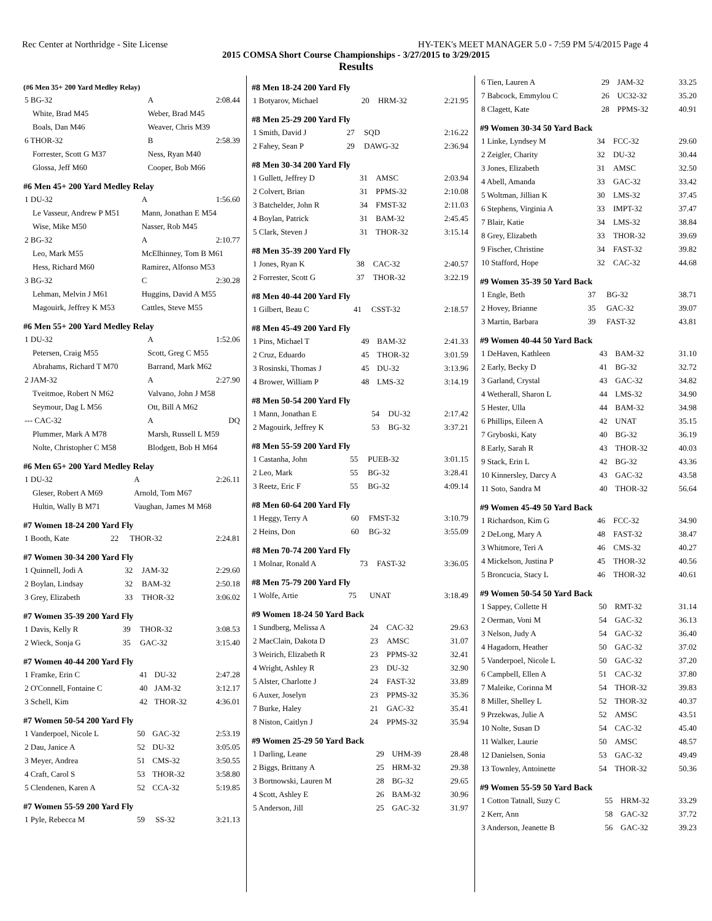Rec Center at Northridge - Site License HY-TEK's MEET MANAGER 5.0 - 7:59 PM 5/4/2015 Page 4
2015 COMSA Short Course Championships - 3/27/2015 to 3/29/2015
Results
(#6 Men 35+ 200 Yard Medley Relay)
| 5 BG-32 | A | 2:08.44 |
| White, Brad M45 | Weber, Brad M45 | |
| Boals, Dan M46 | Weaver, Chris M39 | |
| 6 THOR-32 | B | 2:58.39 |
| Forrester, Scott G M37 | Ness, Ryan M40 | |
| Glossa, Jeff M60 | Cooper, Bob M66 | |
#6 Men 45+ 200 Yard Medley Relay
| 1 DU-32 | A | 1:56.60 |
| Le Vasseur, Andrew P M51 | Mann, Jonathan E M54 | |
| Wise, Mike M50 | Nasser, Rob M45 | |
| 2 BG-32 | A | 2:10.77 |
| Leo, Mark M55 | McElhinney, Tom B M61 | |
| Hess, Richard M60 | Ramirez, Alfonso M53 | |
| 3 BG-32 | C | 2:30.28 |
| Lehman, Melvin J M61 | Huggins, David A M55 | |
| Magouirk, Jeffrey K M53 | Cattles, Steve M55 | |
#6 Men 55+ 200 Yard Medley Relay
| 1 DU-32 | A | 1:52.06 |
| Petersen, Craig M55 | Scott, Greg C M55 | |
| Abrahams, Richard T M70 | Barrand, Mark M62 | |
| 2 JAM-32 | A | 2:27.90 |
| Tveitmoe, Robert N M62 | Valvano, John J M58 | |
| Seymour, Dag L M56 | Ott, Bill A M62 | |
| --- CAC-32 | A | DQ |
| Plummer, Mark A M78 | Marsh, Russell L M59 | |
| Nolte, Christopher C M58 | Blodgett, Bob H M64 | |
#6 Men 65+ 200 Yard Medley Relay
| 1 DU-32 | A | 2:26.11 |
| Gleser, Robert A M69 | Arnold, Tom M67 | |
| Hultin, Wally B M71 | Vaughan, James M M68 | |
#7 Women 18-24 200 Yard Fly
| 1 Booth, Kate | 22 | THOR-32 | 2:24.81 |
#7 Women 30-34 200 Yard Fly
| 1 Quinnell, Jodi A | 32 | JAM-32 | 2:29.60 |
| 2 Boylan, Lindsay | 32 | BAM-32 | 2:50.18 |
| 3 Grey, Elizabeth | 33 | THOR-32 | 3:06.02 |
#7 Women 35-39 200 Yard Fly
| 1 Davis, Kelly R | 39 | THOR-32 | 3:08.53 |
| 2 Wieck, Sonja G | 35 | GAC-32 | 3:15.40 |
#7 Women 40-44 200 Yard Fly
| 1 Framke, Erin C | 41 | DU-32 | 2:47.28 |
| 2 O'Connell, Fontaine C | 40 | JAM-32 | 3:12.17 |
| 3 Schell, Kim | 42 | THOR-32 | 4:36.01 |
#7 Women 50-54 200 Yard Fly
| 1 Vanderpoel, Nicole L | 50 | GAC-32 | 2:53.19 |
| 2 Dau, Janice A | 52 | DU-32 | 3:05.05 |
| 3 Meyer, Andrea | 51 | CMS-32 | 3:50.55 |
| 4 Craft, Carol S | 53 | THOR-32 | 3:58.80 |
| 5 Clendenen, Karen A | 52 | CCA-32 | 5:19.85 |
#7 Women 55-59 200 Yard Fly
| 1 Pyle, Rebecca M | 59 | SS-32 | 3:21.13 |
#8 Men 18-24 200 Yard Fly
| 1 Botyarov, Michael | 20 | HRM-32 | 2:21.95 |
#8 Men 25-29 200 Yard Fly
| 1 Smith, David J | 27 | SQD | 2:16.22 |
| 2 Fahey, Sean P | 29 | DAWG-32 | 2:36.94 |
#8 Men 30-34 200 Yard Fly
| 1 Gullett, Jeffrey D | 31 | AMSC | 2:03.94 |
| 2 Colvert, Brian | 31 | PPMS-32 | 2:10.08 |
| 3 Batchelder, John R | 34 | FMST-32 | 2:11.03 |
| 4 Boylan, Patrick | 31 | BAM-32 | 2:45.45 |
| 5 Clark, Steven J | 31 | THOR-32 | 3:15.14 |
#8 Men 35-39 200 Yard Fly
| 1 Jones, Ryan K | 38 | CAC-32 | 2:40.57 |
| 2 Forrester, Scott G | 37 | THOR-32 | 3:22.19 |
#8 Men 40-44 200 Yard Fly
| 1 Gilbert, Beau C | 41 | CSST-32 | 2:18.57 |
#8 Men 45-49 200 Yard Fly
| 1 Pins, Michael T | 49 | BAM-32 | 2:41.33 |
| 2 Cruz, Eduardo | 45 | THOR-32 | 3:01.59 |
| 3 Rosinski, Thomas J | 45 | DU-32 | 3:13.96 |
| 4 Brower, William P | 48 | LMS-32 | 3:14.19 |
#8 Men 50-54 200 Yard Fly
| 1 Mann, Jonathan E | 54 | DU-32 | 2:17.42 |
| 2 Magouirk, Jeffrey K | 53 | BG-32 | 3:37.21 |
#8 Men 55-59 200 Yard Fly
| 1 Castanha, John | 55 | PUEB-32 | 3:01.15 |
| 2 Leo, Mark | 55 | BG-32 | 3:28.41 |
| 3 Reetz, Eric F | 55 | BG-32 | 4:09.14 |
#8 Men 60-64 200 Yard Fly
| 1 Heggy, Terry A | 60 | FMST-32 | 3:10.79 |
| 2 Heins, Don | 60 | BG-32 | 3:55.09 |
#8 Men 70-74 200 Yard Fly
| 1 Molnar, Ronald A | 73 | FAST-32 | 3:36.05 |
#8 Men 75-79 200 Yard Fly
| 1 Wolfe, Artie | 75 | UNAT | 3:18.49 |
#9 Women 18-24 50 Yard Back
| 1 Sundberg, Melissa A | 24 | CAC-32 | 29.63 |
| 2 MacClain, Dakota D | 23 | AMSC | 31.07 |
| 3 Weirich, Elizabeth R | 23 | PPMS-32 | 32.41 |
| 4 Wright, Ashley R | 23 | DU-32 | 32.90 |
| 5 Alster, Charlotte J | 24 | FAST-32 | 33.89 |
| 6 Auxer, Joselyn | 23 | PPMS-32 | 35.36 |
| 7 Burke, Haley | 21 | GAC-32 | 35.41 |
| 8 Niston, Caitlyn J | 24 | PPMS-32 | 35.94 |
#9 Women 25-29 50 Yard Back
| 1 Darling, Leane | 29 | UHM-39 | 28.48 |
| 2 Biggs, Brittany A | 25 | HRM-32 | 29.38 |
| 3 Bortnowski, Lauren M | 28 | BG-32 | 29.65 |
| 4 Scott, Ashley E | 26 | BAM-32 | 30.96 |
| 5 Anderson, Jill | 25 | GAC-32 | 31.97 |
| 6 Tien, Lauren A | 29 | JAM-32 | 33.25 |
| 7 Babcock, Emmylou C | 26 | UC32-32 | 35.20 |
| 8 Clagett, Kate | 28 | PPMS-32 | 40.91 |
#9 Women 30-34 50 Yard Back
| 1 Linke, Lyndsey M | 34 | FCC-32 | 29.60 |
| 2 Zeigler, Charity | 32 | DU-32 | 30.44 |
| 3 Jones, Elizabeth | 31 | AMSC | 32.50 |
| 4 Abell, Amanda | 33 | GAC-32 | 33.42 |
| 5 Woltman, Jillian K | 30 | LMS-32 | 37.45 |
| 6 Stephens, Virginia A | 33 | IMPT-32 | 37.47 |
| 7 Blair, Katie | 34 | LMS-32 | 38.84 |
| 8 Grey, Elizabeth | 33 | THOR-32 | 39.69 |
| 9 Fischer, Christine | 34 | FAST-32 | 39.82 |
| 10 Stafford, Hope | 32 | CAC-32 | 44.68 |
#9 Women 35-39 50 Yard Back
| 1 Engle, Beth | 37 | BG-32 | 38.71 |
| 2 Hovey, Brianne | 35 | GAC-32 | 39.07 |
| 3 Martin, Barbara | 39 | FAST-32 | 43.81 |
#9 Women 40-44 50 Yard Back
| 1 DeHaven, Kathleen | 43 | BAM-32 | 31.10 |
| 2 Early, Becky D | 41 | BG-32 | 32.72 |
| 3 Garland, Crystal | 43 | GAC-32 | 34.82 |
| 4 Wetherall, Sharon L | 44 | LMS-32 | 34.90 |
| 5 Hester, Ulla | 44 | BAM-32 | 34.98 |
| 6 Phillips, Eileen A | 42 | UNAT | 35.15 |
| 7 Gryboski, Katy | 40 | BG-32 | 36.19 |
| 8 Early, Sarah R | 43 | THOR-32 | 40.03 |
| 9 Stack, Erin L | 42 | BG-32 | 43.36 |
| 10 Kinnersley, Darcy A | 43 | GAC-32 | 43.58 |
| 11 Soto, Sandra M | 40 | THOR-32 | 56.64 |
#9 Women 45-49 50 Yard Back
| 1 Richardson, Kim G | 46 | FCC-32 | 34.90 |
| 2 DeLong, Mary A | 48 | FAST-32 | 38.47 |
| 3 Whitmore, Teri A | 46 | CMS-32 | 40.27 |
| 4 Mickelson, Justina P | 45 | THOR-32 | 40.56 |
| 5 Broncucia, Stacy L | 46 | THOR-32 | 40.61 |
#9 Women 50-54 50 Yard Back
| 1 Sappey, Collette H | 50 | RMT-32 | 31.14 |
| 2 Oerman, Voni M | 54 | GAC-32 | 36.13 |
| 3 Nelson, Judy A | 54 | GAC-32 | 36.40 |
| 4 Hagadorn, Heather | 50 | GAC-32 | 37.02 |
| 5 Vanderpoel, Nicole L | 50 | GAC-32 | 37.20 |
| 6 Campbell, Ellen A | 51 | CAC-32 | 37.80 |
| 7 Maleike, Corinna M | 54 | THOR-32 | 39.83 |
| 8 Miller, Shelley L | 52 | THOR-32 | 40.37 |
| 9 Przekwas, Julie A | 52 | AMSC | 43.51 |
| 10 Nolte, Susan D | 54 | CAC-32 | 45.40 |
| 11 Walker, Laurie | 50 | AMSC | 48.57 |
| 12 Danielsen, Sonia | 53 | GAC-32 | 49.49 |
| 13 Townley, Antoinette | 54 | THOR-32 | 50.36 |
#9 Women 55-59 50 Yard Back
| 1 Cotton Tatnall, Suzy C | 55 | HRM-32 | 33.29 |
| 2 Kerr, Ann | 58 | GAC-32 | 37.72 |
| 3 Anderson, Jeanette B | 56 | GAC-32 | 39.23 |